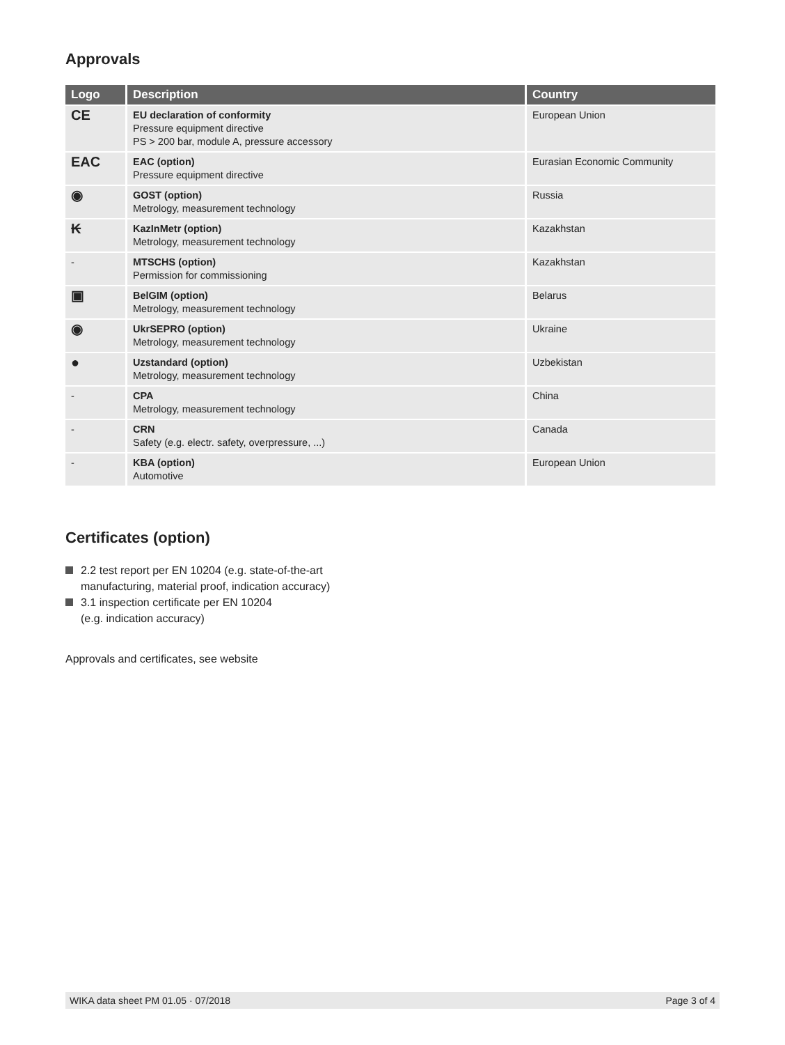Approvals
| Logo | Description | Country |
| --- | --- | --- |
| CE | EU declaration of conformity Pressure equipment directive PS > 200 bar, module A, pressure accessory | European Union |
| EAC | EAC (option) Pressure equipment directive | Eurasian Economic Community |
| ◉ | GOST (option) Metrology, measurement technology | Russia |
| ₭ | KazInMetr (option) Metrology, measurement technology | Kazakhstan |
| - | MTSCHS (option) Permission for commissioning | Kazakhstan |
| ▣ | BelGIM (option) Metrology, measurement technology | Belarus |
| ◉ | UkrSEPRO (option) Metrology, measurement technology | Ukraine |
| ● | Uzstandard (option) Metrology, measurement technology | Uzbekistan |
| - | CPA Metrology, measurement technology | China |
| - | CRN Safety (e.g. electr. safety, overpressure, ...) | Canada |
| - | KBA (option) Automotive | European Union |
Certificates (option)
2.2 test report per EN 10204 (e.g. state-of-the-art
manufacturing, material proof, indication accuracy)
3.1 inspection certificate per EN 10204
(e.g. indication accuracy)
Approvals and certificates, see website
WIKA data sheet PM 01.05 · 07/2018 Page 3 of 4